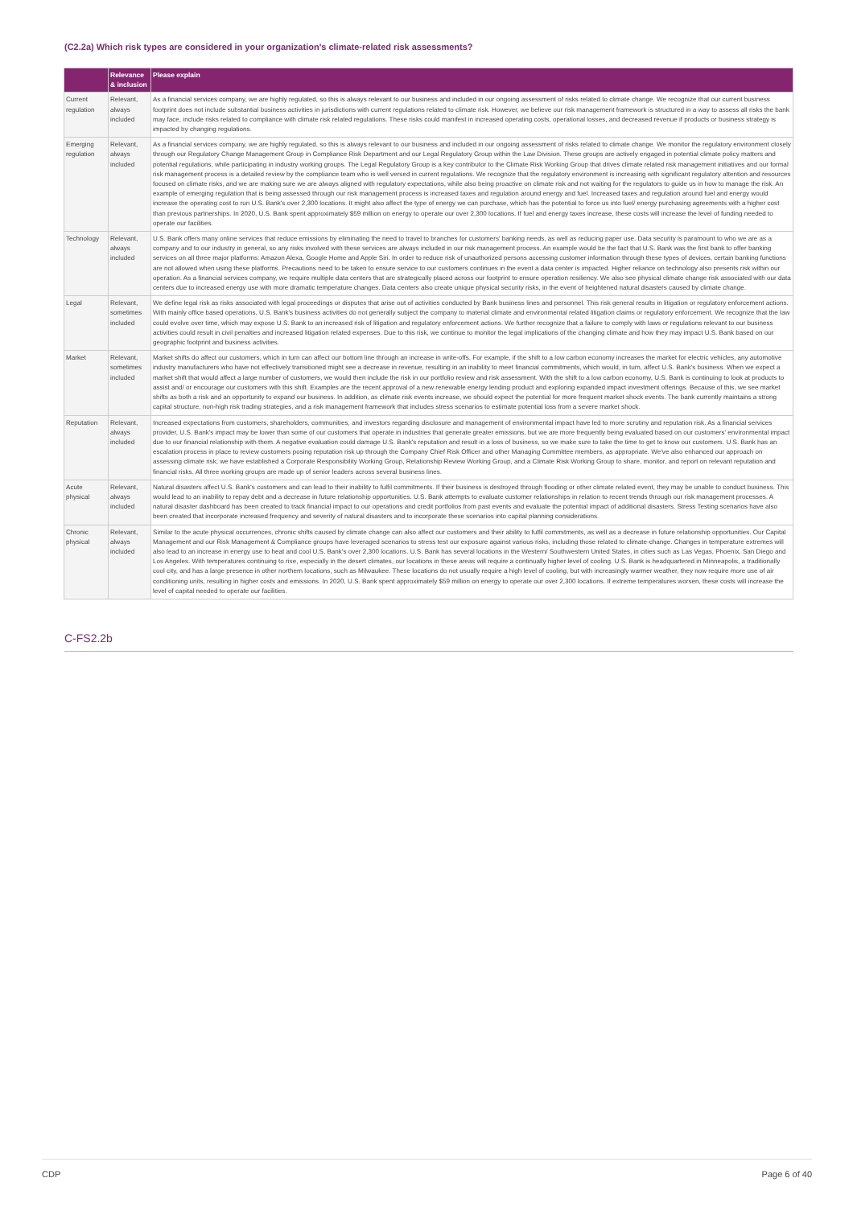(C2.2a) Which risk types are considered in your organization's climate-related risk assessments?
| | Relevance & inclusion | Please explain |
| --- | --- | --- |
| Current regulation | Relevant, always included | As a financial services company, we are highly regulated, so this is always relevant to our business and included in our ongoing assessment of risks related to climate change. We recognize that our current business footprint does not include substantial business activities in jurisdictions with current regulations related to climate risk. However, we believe our risk management framework is structured in a way to assess all risks the bank may face, include risks related to compliance with climate risk related regulations. These risks could manifest in increased operating costs, operational losses, and decreased revenue if products or business strategy is impacted by changing regulations. |
| Emerging regulation | Relevant, always included | As a financial services company, we are highly regulated, so this is always relevant to our business and included in our ongoing assessment of risks related to climate change. We monitor the regulatory environment closely through our Regulatory Change Management Group in Compliance Risk Department and our Legal Regulatory Group within the Law Division. These groups are actively engaged in potential climate policy matters and potential regulations, while participating in industry working groups. The Legal Regulatory Group is a key contributor to the Climate Risk Working Group that drives climate related risk management initiatives and our formal risk management process is a detailed review by the compliance team who is well versed in current regulations. We recognize that the regulatory environment is increasing with significant regulatory attention and resources focused on climate risks, and we are making sure we are always aligned with regulatory expectations, while also being proactive on climate risk and not waiting for the regulators to guide us in how to manage the risk. An example of emerging regulation that is being assessed through our risk management process is increased taxes and regulation around energy and fuel. Increased taxes and regulation around fuel and energy would increase the operating cost to run U.S. Bank's over 2,300 locations. It might also affect the type of energy we can purchase, which has the potential to force us into fuel/ energy purchasing agreements with a higher cost than previous partnerships. In 2020, U.S. Bank spent approximately $59 million on energy to operate our over 2,300 locations. If fuel and energy taxes increase, these costs will increase the level of funding needed to operate our facilities. |
| Technology | Relevant, always included | U.S. Bank offers many online services that reduce emissions by eliminating the need to travel to branches for customers' banking needs, as well as reducing paper use. Data security is paramount to who we are as a company and to our industry in general, so any risks involved with these services are always included in our risk management process. An example would be the fact that U.S. Bank was the first bank to offer banking services on all three major platforms: Amazon Alexa, Google Home and Apple Siri. In order to reduce risk of unauthorized persons accessing customer information through these types of devices, certain banking functions are not allowed when using these platforms. Precautions need to be taken to ensure service to our customers continues in the event a data center is impacted. Higher reliance on technology also presents risk within our operation. As a financial services company, we require multiple data centers that are strategically placed across our footprint to ensure operation resiliency. We also see physical climate change risk associated with our data centers due to increased energy use with more dramatic temperature changes. Data centers also create unique physical security risks, in the event of heightened natural disasters caused by climate change. |
| Legal | Relevant, sometimes included | We define legal risk as risks associated with legal proceedings or disputes that arise out of activities conducted by Bank business lines and personnel. This risk general results in litigation or regulatory enforcement actions. With mainly office based operations, U.S. Bank's business activities do not generally subject the company to material climate and environmental related litigation claims or regulatory enforcement. We recognize that the law could evolve over time, which may expose U.S. Bank to an increased risk of litigation and regulatory enforcement actions. We further recognize that a failure to comply with laws or regulations relevant to our business activities could result in civil penalties and increased litigation related expenses. Due to this risk, we continue to monitor the legal implications of the changing climate and how they may impact U.S. Bank based on our geographic footprint and business activities. |
| Market | Relevant, sometimes included | Market shifts do affect our customers, which in turn can affect our bottom line through an increase in write-offs. For example, if the shift to a low carbon economy increases the market for electric vehicles, any automotive industry manufacturers who have not effectively transitioned might see a decrease in revenue, resulting in an inability to meet financial commitments, which would, in turn, affect U.S. Bank's business. When we expect a market shift that would affect a large number of customers, we would then include the risk in our portfolio review and risk assessment. With the shift to a low carbon economy, U.S. Bank is continuing to look at products to assist and/ or encourage our customers with this shift. Examples are the recent approval of a new renewable energy lending product and exploring expanded impact investment offerings. Because of this, we see market shifts as both a risk and an opportunity to expand our business. In addition, as climate risk events increase, we should expect the potential for more frequent market shock events. The bank currently maintains a strong capital structure, non-high risk trading strategies, and a risk management framework that includes stress scenarios to estimate potential loss from a severe market shock. |
| Reputation | Relevant, always included | Increased expectations from customers, shareholders, communities, and investors regarding disclosure and management of environmental impact have led to more scrutiny and reputation risk. As a financial services provider, U.S. Bank's impact may be lower than some of our customers that operate in industries that generate greater emissions, but we are more frequently being evaluated based on our customers' environmental impact due to our financial relationship with them. A negative evaluation could damage U.S. Bank's reputation and result in a loss of business, so we make sure to take the time to get to know our customers. U.S. Bank has an escalation process in place to review customers posing reputation risk up through the Company Chief Risk Officer and other Managing Committee members, as appropriate. We've also enhanced our approach on assessing climate risk; we have established a Corporate Responsibility Working Group, Relationship Review Working Group, and a Climate Risk Working Group to share, monitor, and report on relevant reputation and financial risks. All three working groups are made up of senior leaders across several business lines. |
| Acute physical | Relevant, always included | Natural disasters affect U.S. Bank's customers and can lead to their inability to fulfil commitments. If their business is destroyed through flooding or other climate related event, they may be unable to conduct business. This would lead to an inability to repay debt and a decrease in future relationship opportunities. U.S. Bank attempts to evaluate customer relationships in relation to recent trends through our risk management processes. A natural disaster dashboard has been created to track financial impact to our operations and credit portfolios from past events and evaluate the potential impact of additional disasters. Stress Testing scenarios have also been created that incorporate increased frequency and severity of natural disasters and to incorporate these scenarios into capital planning considerations. |
| Chronic physical | Relevant, always included | Similar to the acute physical occurrences, chronic shifts caused by climate change can also affect our customers and their ability to fulfil commitments, as well as a decrease in future relationship opportunities. Our Capital Management and our Risk Management & Compliance groups have leveraged scenarios to stress test our exposure against various risks, including those related to climate-change. Changes in temperature extremes will also lead to an increase in energy use to heat and cool U.S. Bank's over 2,300 locations. U.S. Bank has several locations in the Western/ Southwestern United States, in cities such as Las Vegas, Phoenix, San Diego and Los Angeles. With temperatures continuing to rise, especially in the desert climates, our locations in these areas will require a continually higher level of cooling. U.S. Bank is headquartered in Minneapolis, a traditionally cool city, and has a large presence in other northern locations, such as Milwaukee. These locations do not usually require a high level of cooling, but with increasingly warmer weather, they now require more use of air conditioning units, resulting in higher costs and emissions. In 2020, U.S. Bank spent approximately $59 million on energy to operate our over 2,300 locations. If extreme temperatures worsen, these costs will increase the level of capital needed to operate our facilities. |
C-FS2.2b
CDP Page 6 of 40